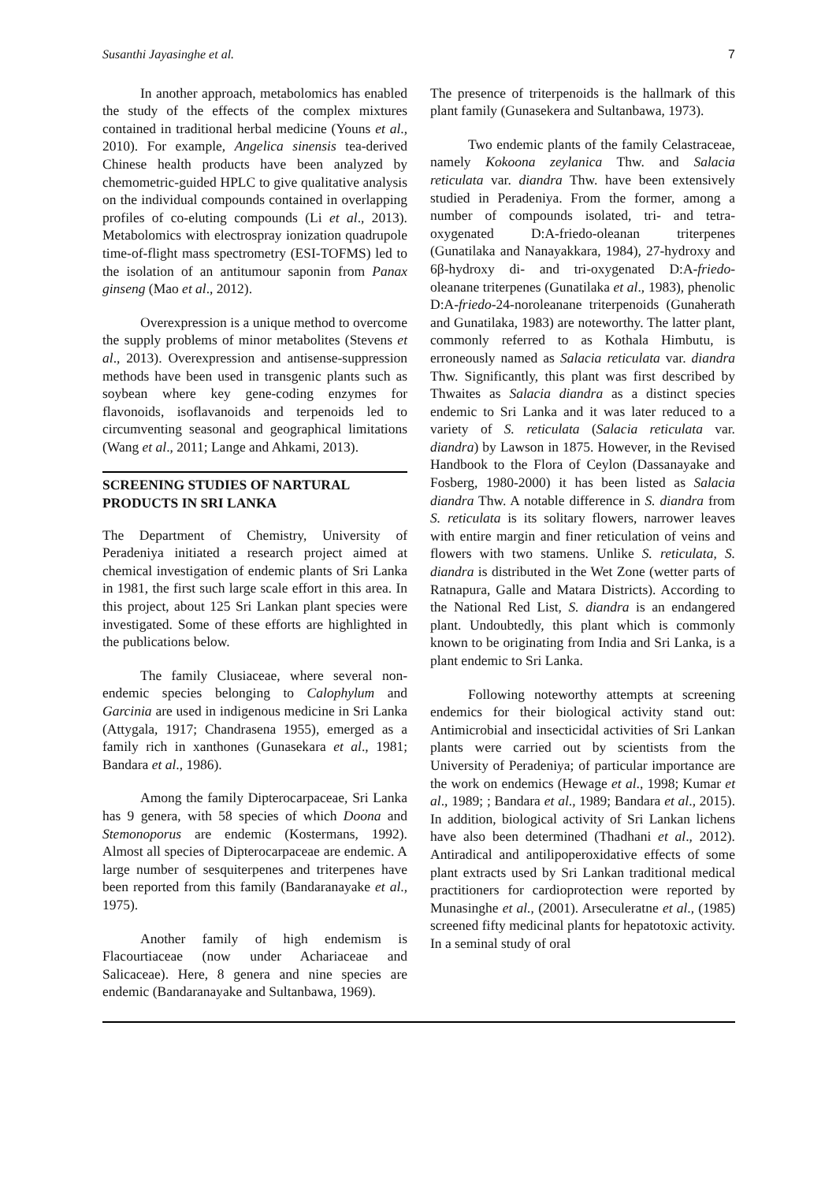Susanthi Jayasinghe et al. 7
In another approach, metabolomics has enabled the study of the effects of the complex mixtures contained in traditional herbal medicine (Youns et al., 2010). For example, Angelica sinensis tea-derived Chinese health products have been analyzed by chemometric-guided HPLC to give qualitative analysis on the individual compounds contained in overlapping profiles of co-eluting compounds (Li et al., 2013). Metabolomics with electrospray ionization quadrupole time-of-flight mass spectrometry (ESI-TOFMS) led to the isolation of an antitumour saponin from Panax ginseng (Mao et al., 2012).
Overexpression is a unique method to overcome the supply problems of minor metabolites (Stevens et al., 2013). Overexpression and antisense-suppression methods have been used in transgenic plants such as soybean where key gene-coding enzymes for flavonoids, isoflavanoids and terpenoids led to circumventing seasonal and geographical limitations (Wang et al., 2011; Lange and Ahkami, 2013).
SCREENING STUDIES OF NARTURAL PRODUCTS IN SRI LANKA
The Department of Chemistry, University of Peradeniya initiated a research project aimed at chemical investigation of endemic plants of Sri Lanka in 1981, the first such large scale effort in this area. In this project, about 125 Sri Lankan plant species were investigated. Some of these efforts are highlighted in the publications below.
The family Clusiaceae, where several non-endemic species belonging to Calophylum and Garcinia are used in indigenous medicine in Sri Lanka (Attygala, 1917; Chandrasena 1955), emerged as a family rich in xanthones (Gunasekara et al., 1981; Bandara et al., 1986).
Among the family Dipterocarpaceae, Sri Lanka has 9 genera, with 58 species of which Doona and Stemonoporus are endemic (Kostermans, 1992). Almost all species of Dipterocarpaceae are endemic. A large number of sesquiterpenes and triterpenes have been reported from this family (Bandaranayake et al., 1975).
Another family of high endemism is Flacourtiaceae (now under Achariaceae and Salicaceae). Here, 8 genera and nine species are endemic (Bandaranayake and Sultanbawa, 1969).
The presence of triterpenoids is the hallmark of this plant family (Gunasekera and Sultanbawa, 1973).
Two endemic plants of the family Celastraceae, namely Kokoona zeylanica Thw. and Salacia reticulata var. diandra Thw. have been extensively studied in Peradeniya. From the former, among a number of compounds isolated, tri- and tetra-oxygenated D:A-friedo-oleanan triterpenes (Gunatilaka and Nanayakkara, 1984), 27-hydroxy and 6β-hydroxy di- and tri-oxygenated D:A-friedo-oleanane triterpenes (Gunatilaka et al., 1983), phenolic D:A-friedo-24-noroleanane triterpenoids (Gunaherath and Gunatilaka, 1983) are noteworthy. The latter plant, commonly referred to as Kothala Himbutu, is erroneously named as Salacia reticulata var. diandra Thw. Significantly, this plant was first described by Thwaites as Salacia diandra as a distinct species endemic to Sri Lanka and it was later reduced to a variety of S. reticulata (Salacia reticulata var. diandra) by Lawson in 1875. However, in the Revised Handbook to the Flora of Ceylon (Dassanayake and Fosberg, 1980-2000) it has been listed as Salacia diandra Thw. A notable difference in S. diandra from S. reticulata is its solitary flowers, narrower leaves with entire margin and finer reticulation of veins and flowers with two stamens. Unlike S. reticulata, S. diandra is distributed in the Wet Zone (wetter parts of Ratnapura, Galle and Matara Districts). According to the National Red List, S. diandra is an endangered plant. Undoubtedly, this plant which is commonly known to be originating from India and Sri Lanka, is a plant endemic to Sri Lanka.
Following noteworthy attempts at screening endemics for their biological activity stand out: Antimicrobial and insecticidal activities of Sri Lankan plants were carried out by scientists from the University of Peradeniya; of particular importance are the work on endemics (Hewage et al., 1998; Kumar et al., 1989; ; Bandara et al., 1989; Bandara et al., 2015). In addition, biological activity of Sri Lankan lichens have also been determined (Thadhani et al., 2012). Antiradical and antilipoperoxidative effects of some plant extracts used by Sri Lankan traditional medical practitioners for cardioprotection were reported by Munasinghe et al., (2001). Arseculeratne et al., (1985) screened fifty medicinal plants for hepatotoxic activity. In a seminal study of oral